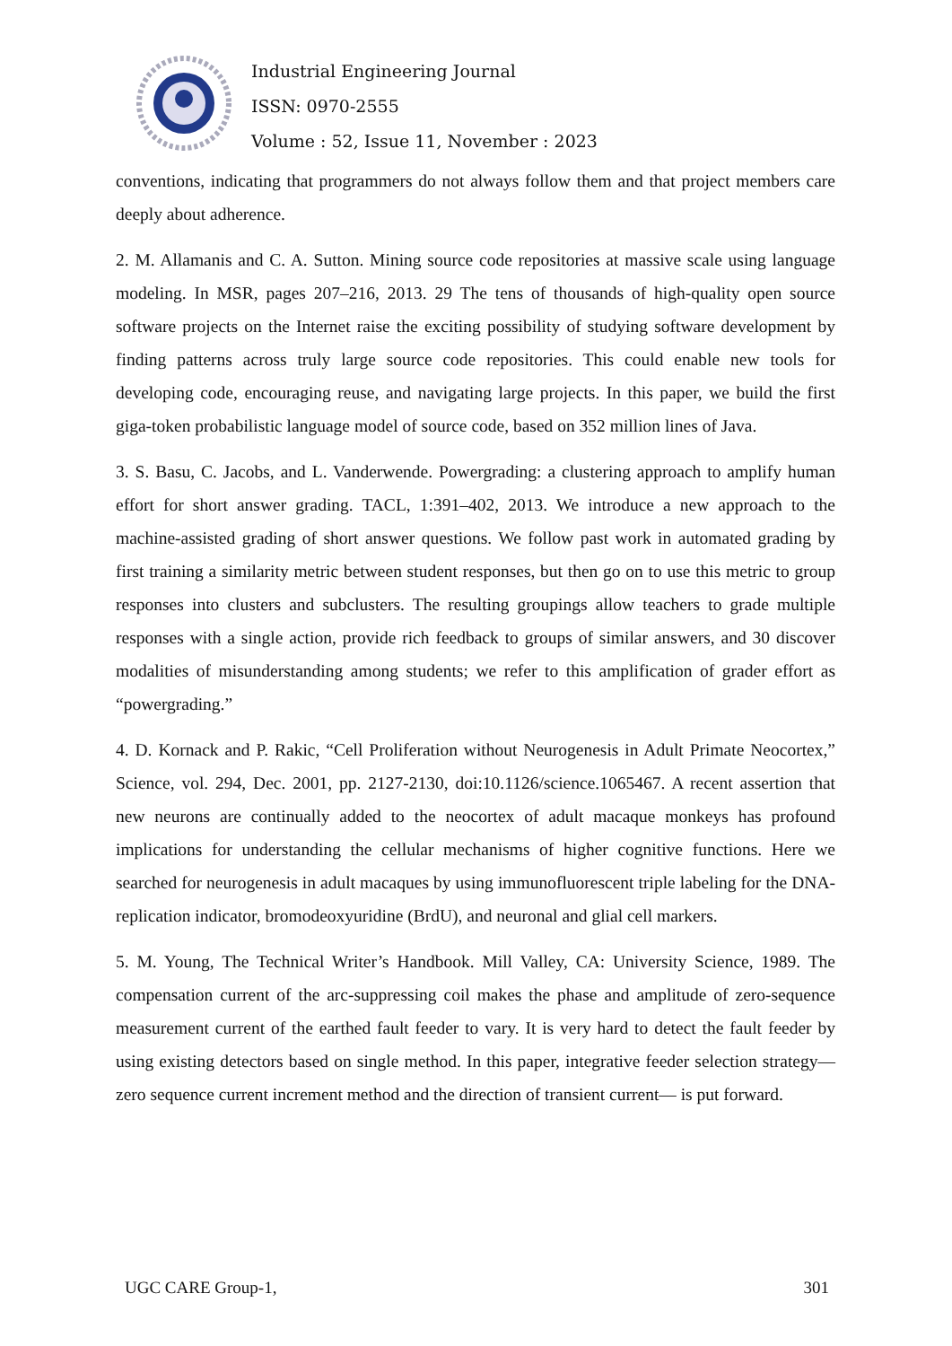Industrial Engineering Journal
ISSN: 0970-2555
Volume : 52, Issue 11, November : 2023
conventions, indicating that programmers do not always follow them and that project members care deeply about adherence.
2. M. Allamanis and C. A. Sutton. Mining source code repositories at massive scale using language modeling. In MSR, pages 207–216, 2013. 29 The tens of thousands of high-quality open source software projects on the Internet raise the exciting possibility of studying software development by finding patterns across truly large source code repositories. This could enable new tools for developing code, encouraging reuse, and navigating large projects. In this paper, we build the first giga-token probabilistic language model of source code, based on 352 million lines of Java.
3. S. Basu, C. Jacobs, and L. Vanderwende. Powergrading: a clustering approach to amplify human effort for short answer grading. TACL, 1:391–402, 2013. We introduce a new approach to the machine-assisted grading of short answer questions. We follow past work in automated grading by first training a similarity metric between student responses, but then go on to use this metric to group responses into clusters and subclusters. The resulting groupings allow teachers to grade multiple responses with a single action, provide rich feedback to groups of similar answers, and 30 discover modalities of misunderstanding among students; we refer to this amplification of grader effort as “powergrading.”
4. D. Kornack and P. Rakic, “Cell Proliferation without Neurogenesis in Adult Primate Neocortex,” Science, vol. 294, Dec. 2001, pp. 2127-2130, doi:10.1126/science.1065467. A recent assertion that new neurons are continually added to the neocortex of adult macaque monkeys has profound implications for understanding the cellular mechanisms of higher cognitive functions. Here we searched for neurogenesis in adult macaques by using immunofluorescent triple labeling for the DNA-replication indicator, bromodeoxyuridine (BrdU), and neuronal and glial cell markers.
5. M. Young, The Technical Writer’s Handbook. Mill Valley, CA: University Science, 1989. The compensation current of the arc-suppressing coil makes the phase and amplitude of zero-sequence measurement current of the earthed fault feeder to vary. It is very hard to detect the fault feeder by using existing detectors based on single method. In this paper, integrative feeder selection strategy—zero sequence current increment method and the direction of transient current— is put forward.
UGC CARE Group-1, 301